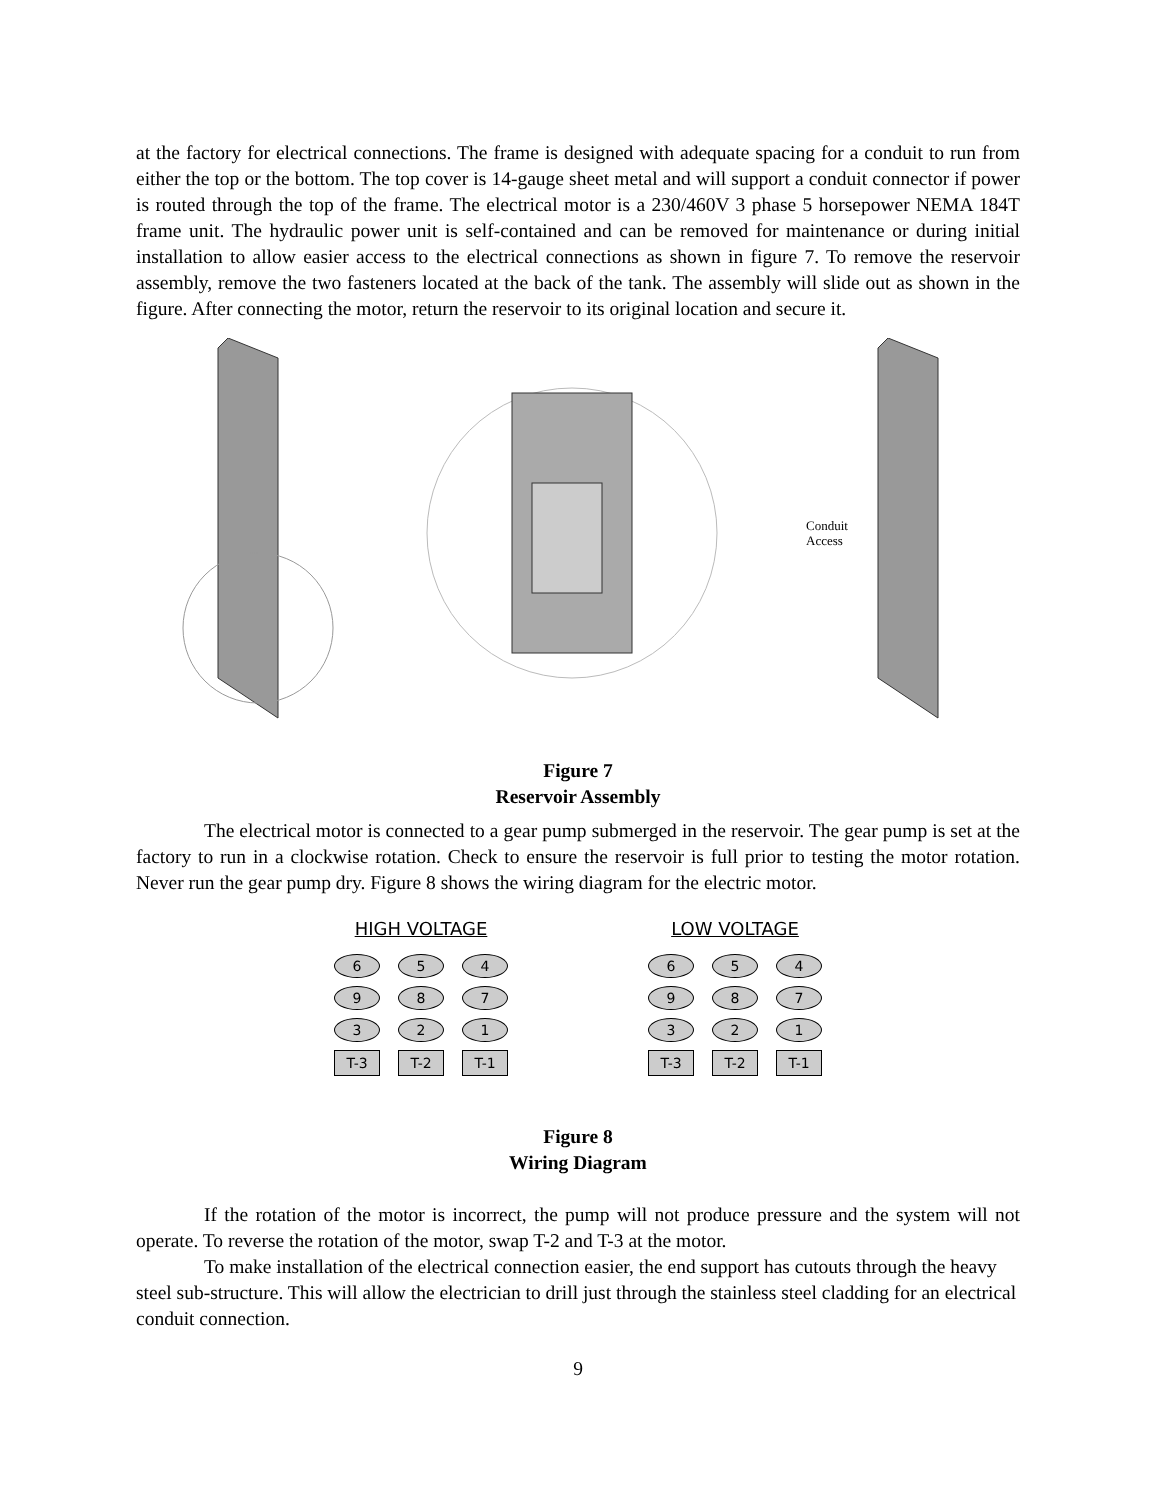at the factory for electrical connections. The frame is designed with adequate spacing for a conduit to run from either the top or the bottom. The top cover is 14-gauge sheet metal and will support a conduit connector if power is routed through the top of the frame. The electrical motor is a 230/460V 3 phase 5 horsepower NEMA 184T frame unit. The hydraulic power unit is self-contained and can be removed for maintenance or during initial installation to allow easier access to the electrical connections as shown in figure 7. To remove the reservoir assembly, remove the two fasteners located at the back of the tank. The assembly will slide out as shown in the figure. After connecting the motor, return the reservoir to its original location and secure it.
Conduit
Access
Figure 7
Reservoir Assembly
The electrical motor is connected to a gear pump submerged in the reservoir. The gear pump is set at the factory to run in a clockwise rotation. Check to ensure the reservoir is full prior to testing the motor rotation. Never run the gear pump dry. Figure 8 shows the wiring diagram for the electric motor.
HIGH VOLTAGE
6 5 4
9 8 7
3 2 1
T-3 T-2 T-1
LOW VOLTAGE
6 5 4
9 8 7
3 2 1
T-3 T-2 T-1
Figure 8
Wiring Diagram
If the rotation of the motor is incorrect, the pump will not produce pressure and the system will not operate. To reverse the rotation of the motor, swap T-2 and T-3 at the motor.
To make installation of the electrical connection easier, the end support has cutouts through the heavy steel sub-structure. This will allow the electrician to drill just through the stainless steel cladding for an electrical conduit connection.
9